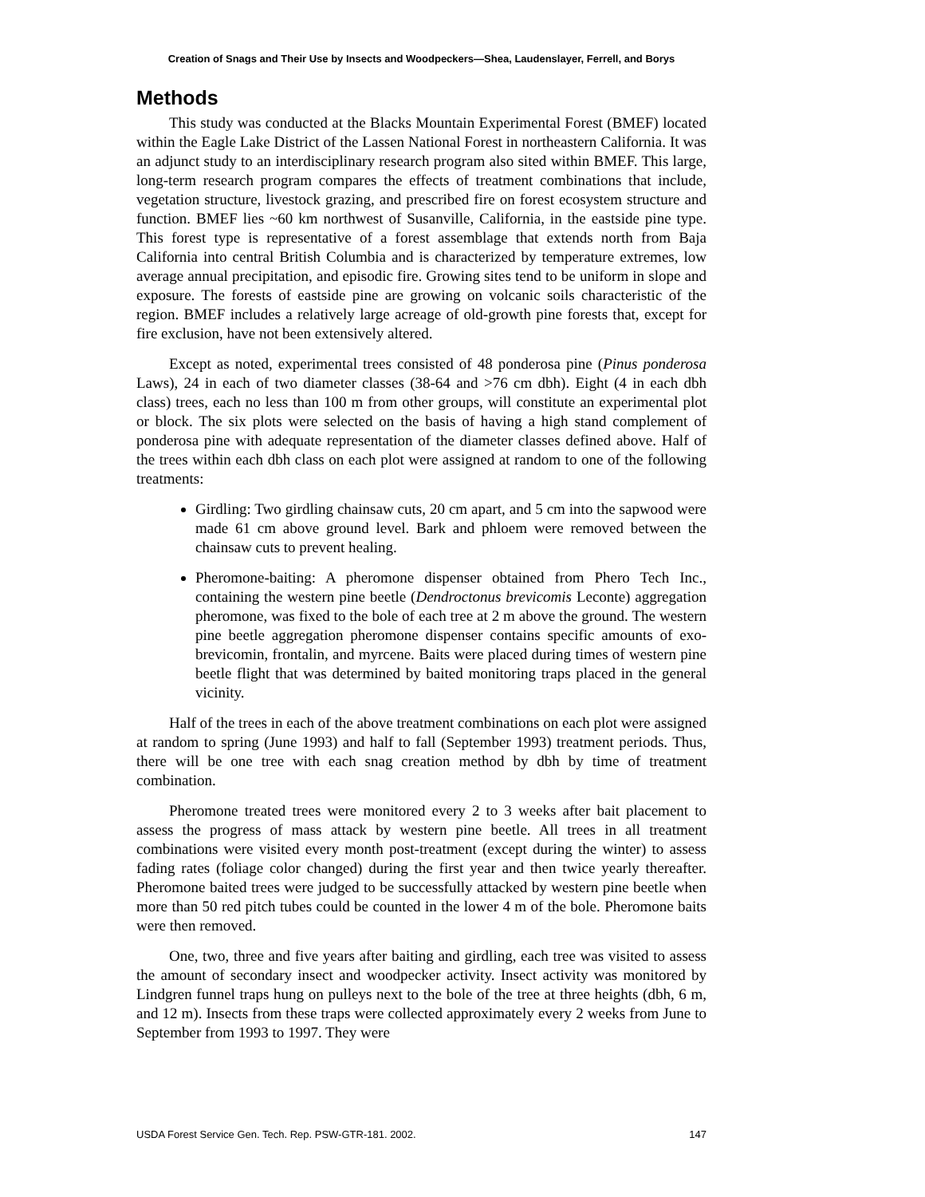Creation of Snags and Their Use by Insects and Woodpeckers—Shea, Laudenslayer, Ferrell, and Borys
Methods
This study was conducted at the Blacks Mountain Experimental Forest (BMEF) located within the Eagle Lake District of the Lassen National Forest in northeastern California. It was an adjunct study to an interdisciplinary research program also sited within BMEF. This large, long-term research program compares the effects of treatment combinations that include, vegetation structure, livestock grazing, and prescribed fire on forest ecosystem structure and function. BMEF lies ~60 km northwest of Susanville, California, in the eastside pine type. This forest type is representative of a forest assemblage that extends north from Baja California into central British Columbia and is characterized by temperature extremes, low average annual precipitation, and episodic fire. Growing sites tend to be uniform in slope and exposure. The forests of eastside pine are growing on volcanic soils characteristic of the region. BMEF includes a relatively large acreage of old-growth pine forests that, except for fire exclusion, have not been extensively altered.
Except as noted, experimental trees consisted of 48 ponderosa pine (Pinus ponderosa Laws), 24 in each of two diameter classes (38-64 and >76 cm dbh). Eight (4 in each dbh class) trees, each no less than 100 m from other groups, will constitute an experimental plot or block. The six plots were selected on the basis of having a high stand complement of ponderosa pine with adequate representation of the diameter classes defined above. Half of the trees within each dbh class on each plot were assigned at random to one of the following treatments:
Girdling: Two girdling chainsaw cuts, 20 cm apart, and 5 cm into the sapwood were made 61 cm above ground level. Bark and phloem were removed between the chainsaw cuts to prevent healing.
Pheromone-baiting: A pheromone dispenser obtained from Phero Tech Inc., containing the western pine beetle (Dendroctonus brevicomis Leconte) aggregation pheromone, was fixed to the bole of each tree at 2 m above the ground. The western pine beetle aggregation pheromone dispenser contains specific amounts of exo-brevicomin, frontalin, and myrcene. Baits were placed during times of western pine beetle flight that was determined by baited monitoring traps placed in the general vicinity.
Half of the trees in each of the above treatment combinations on each plot were assigned at random to spring (June 1993) and half to fall (September 1993) treatment periods. Thus, there will be one tree with each snag creation method by dbh by time of treatment combination.
Pheromone treated trees were monitored every 2 to 3 weeks after bait placement to assess the progress of mass attack by western pine beetle. All trees in all treatment combinations were visited every month post-treatment (except during the winter) to assess fading rates (foliage color changed) during the first year and then twice yearly thereafter. Pheromone baited trees were judged to be successfully attacked by western pine beetle when more than 50 red pitch tubes could be counted in the lower 4 m of the bole. Pheromone baits were then removed.
One, two, three and five years after baiting and girdling, each tree was visited to assess the amount of secondary insect and woodpecker activity. Insect activity was monitored by Lindgren funnel traps hung on pulleys next to the bole of the tree at three heights (dbh, 6 m, and 12 m). Insects from these traps were collected approximately every 2 weeks from June to September from 1993 to 1997. They were
USDA Forest Service Gen. Tech. Rep. PSW-GTR-181. 2002. 147